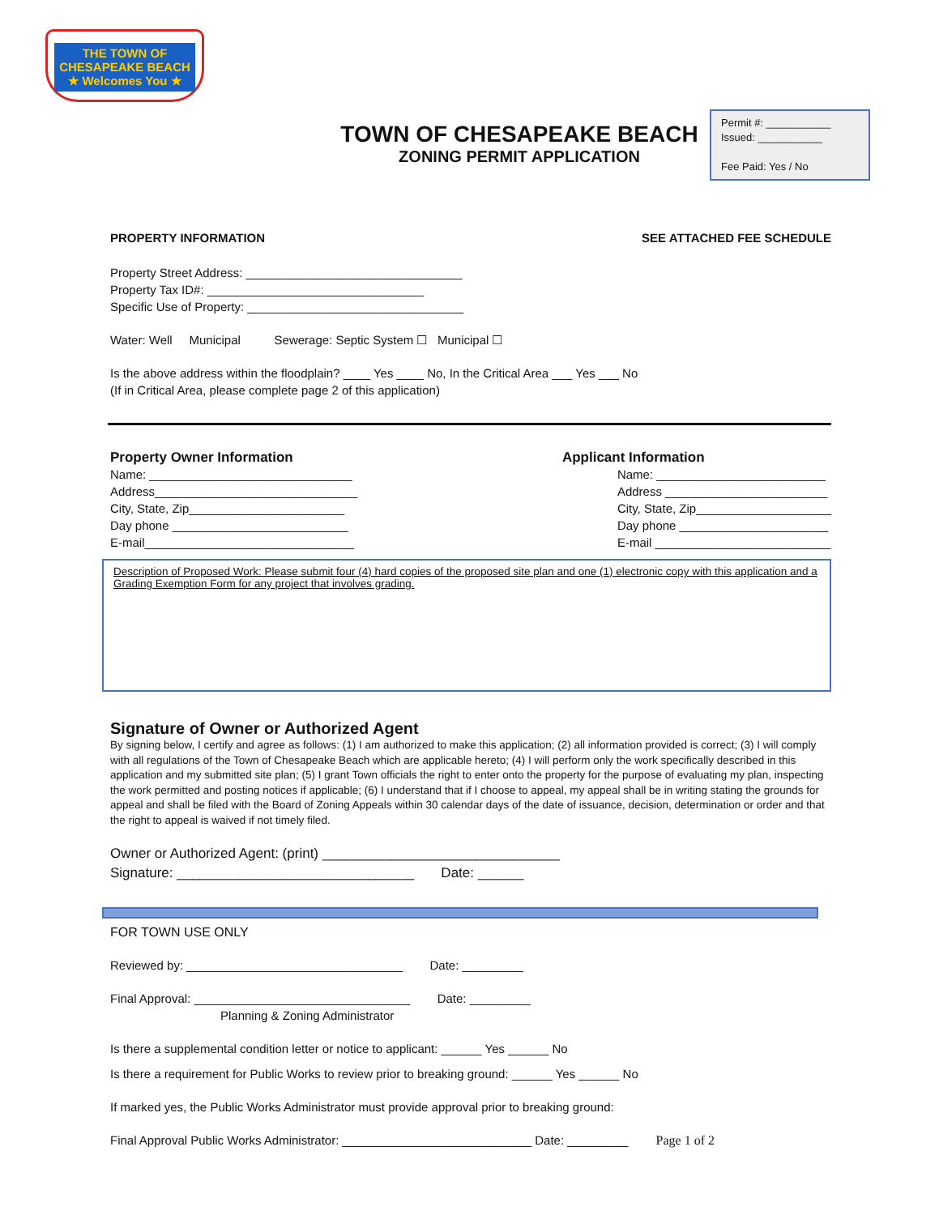THE TOWN OF
CHESAPEAKE BEACH
★ Welcomes You ★
Permit #: ___________
Issued: ___________
Fee Paid: Yes / No
TOWN OF CHESAPEAKE BEACH
ZONING PERMIT APPLICATION
PROPERTY INFORMATION SEE ATTACHED FEE SCHEDULE
Property Street Address: ________________________________
Property Tax ID#: ________________________________
Specific Use of Property: ________________________________
Water: Well Municipal Sewerage: Septic System ☐ Municipal ☐
Is the above address within the floodplain? ____ Yes ____ No, In the Critical Area ___ Yes ___ No
(If in Critical Area, please complete page 2 of this application)
Property Owner Information
Name: ______________________________
Address______________________________
City, State, Zip_______________________
Day phone __________________________
E-mail_______________________________
Applicant Information
Name: _________________________
Address ________________________
City, State, Zip____________________
Day phone ______________________
E-mail __________________________
Description of Proposed Work: Please submit four (4) hard copies of the proposed site plan and one (1) electronic copy with this application and a Grading Exemption Form for any project that involves grading.
Signature of Owner or Authorized Agent
By signing below, I certify and agree as follows: (1) I am authorized to make this application; (2) all information provided is correct; (3) I will comply with all regulations of the Town of Chesapeake Beach which are applicable hereto; (4) I will perform only the work specifically described in this application and my submitted site plan; (5) I grant Town officials the right to enter onto the property for the purpose of evaluating my plan, inspecting the work permitted and posting notices if applicable; (6) I understand that if I choose to appeal, my appeal shall be in writing stating the grounds for appeal and shall be filed with the Board of Zoning Appeals within 30 calendar days of the date of issuance, decision, determination or order and that the right to appeal is waived if not timely filed.
Owner or Authorized Agent: (print) _______________________________
Signature: _______________________________ Date: ______
FOR TOWN USE ONLY
Reviewed by: ________________________________ Date: _________
Final Approval: ________________________________ Date: _________
Planning & Zoning Administrator
Is there a supplemental condition letter or notice to applicant: ______ Yes ______ No
Is there a requirement for Public Works to review prior to breaking ground: ______ Yes ______ No
If marked yes, the Public Works Administrator must provide approval prior to breaking ground:
Final Approval Public Works Administrator: ____________________________ Date: _________ Page 1 of 2